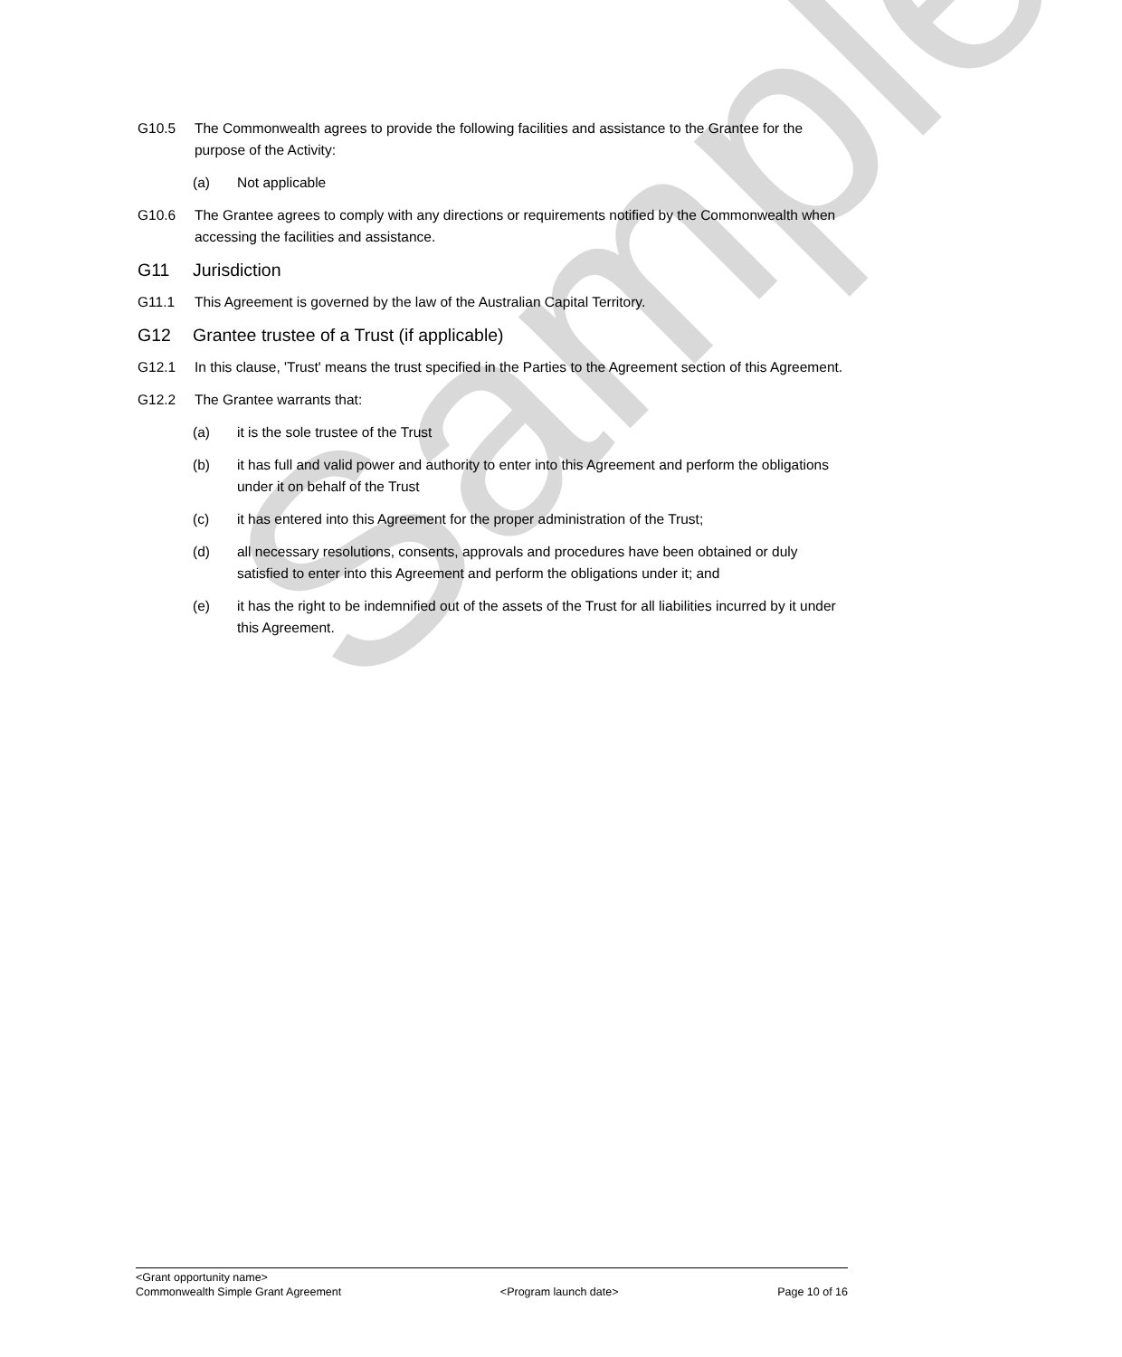Sample
G10.5 The Commonwealth agrees to provide the following facilities and assistance to the Grantee for the purpose of the Activity:
(a) Not applicable
G10.6 The Grantee agrees to comply with any directions or requirements notified by the Commonwealth when accessing the facilities and assistance.
G11 Jurisdiction
G11.1 This Agreement is governed by the law of the Australian Capital Territory.
G12 Grantee trustee of a Trust (if applicable)
G12.1 In this clause, 'Trust' means the trust specified in the Parties to the Agreement section of this Agreement.
G12.2 The Grantee warrants that:
(a) it is the sole trustee of the Trust
(b) it has full and valid power and authority to enter into this Agreement and perform the obligations under it on behalf of the Trust
(c) it has entered into this Agreement for the proper administration of the Trust;
(d) all necessary resolutions, consents, approvals and procedures have been obtained or duly satisfied to enter into this Agreement and perform the obligations under it; and
(e) it has the right to be indemnified out of the assets of the Trust for all liabilities incurred by it under this Agreement.
<Grant opportunity name>
Commonwealth Simple Grant Agreement <Program launch date> Page 10 of 16